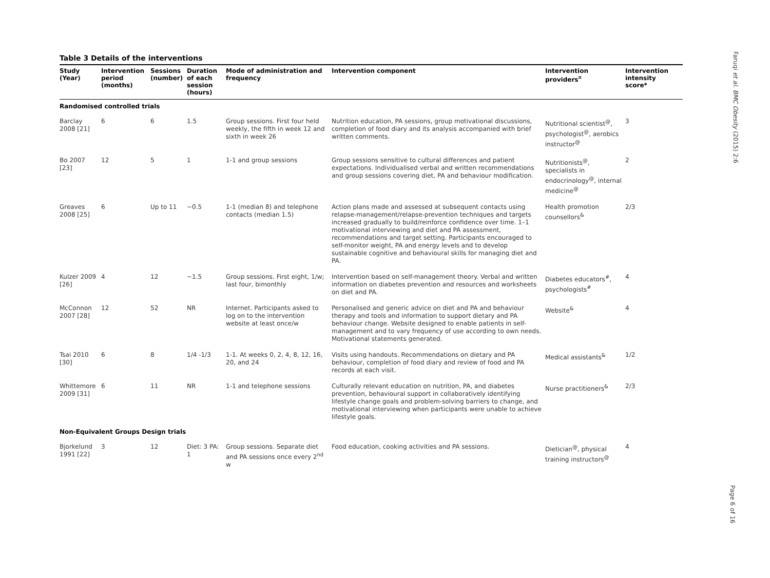Table 3 Details of the interventions
| Study (Year) | Intervention period (months) | Sessions (number) | Duration of each session (hours) | Mode of administration and frequency | Intervention component | Intervention providers<sup>¤</sup> | Intervention intensity score* |
| --- | --- | --- | --- | --- | --- | --- | --- |
| Randomised controlled trials | | | | | | | |
| Barclay 2008 [21] | 6 | 6 | 1.5 | Group sessions. First four held weekly, the fifth in week 12 and sixth in week 26 | Nutrition education, PA sessions, group motivational discussions, completion of food diary and its analysis accompanied with brief written comments. | Nutritional scientist<sup>@</sup>, psychologist<sup>@</sup>, aerobics instructor<sup>@</sup> | 3 |
| Bo 2007 [23] | 12 | 5 | 1 | 1-1 and group sessions | Group sessions sensitive to cultural differences and patient expectations. Individualised verbal and written recommendations and group sessions covering diet, PA and behaviour modification. | Nutritionists<sup>@</sup>, specialists in endocrinology<sup>@</sup>, internal medicine<sup>@</sup> | 2 |
| Greaves 2008 [25] | 6 | Up to 11 | ~0.5 | 1-1 (median 8) and telephone contacts (median 1.5) | Action plans made and assessed at subsequent contacts using relapse-management/relapse-prevention techniques and targets increased gradually to build/reinforce confidence over time. 1–1 motivational interviewing and diet and PA assessment, recommendations and target setting. Participants encouraged to self-monitor weight, PA and energy levels and to develop sustainable cognitive and behavioural skills for managing diet and PA. | Health promotion counsellors<sup>&</sup> | 2/3 |
| Kulzer 2009 [26] | 4 | 12 | ~1.5 | Group sessions. First eight, 1/w; last four, bimonthly | Intervention based on self-management theory. Verbal and written information on diabetes prevention and resources and worksheets on diet and PA. | Diabetes educators<sup>#</sup>, psychologists<sup>#</sup> | 4 |
| McConnon 2007 [28] | 12 | 52 | NR | Internet. Participants asked to log on to the intervention website at least once/w | Personalised and generic advice on diet and PA and behaviour therapy and tools and information to support dietary and PA behaviour change. Website designed to enable patients in self-management and to vary frequency of use according to own needs. Motivational statements generated. | Website<sup>&</sup> | 4 |
| Tsai 2010 [30] | 6 | 8 | 1/4 -1/3 | 1-1. At weeks 0, 2, 4, 8, 12, 16, 20, and 24 | Visits using handouts. Recommendations on dietary and PA behaviour, completion of food diary and review of food and PA records at each visit. | Medical assistants<sup>&</sup> | 1/2 |
| Whittemore 2009 [31] | 6 | 11 | NR | 1-1 and telephone sessions | Culturally relevant education on nutrition, PA, and diabetes prevention, behavioural support in collaboratively identifying lifestyle change goals and problem-solving barriers to change, and motivational interviewing when participants were unable to achieve lifestyle goals. | Nurse practitioners<sup>&</sup> | 2/3 |
| Non-Equivalent Groups Design trials | | | | | | | |
| Bjorkelund 1991 [22] | 3 | 12 | Diet: 3 PA: 1 | Group sessions. Separate diet and PA sessions once every 2<sup>nd</sup> w | Food education, cooking activities and PA sessions. | Dietician<sup>@</sup>, physical training instructors<sup>@</sup> | 4 |
Faruqi et al. BMC Obesity (2015) 2:6
Page 6 of 16